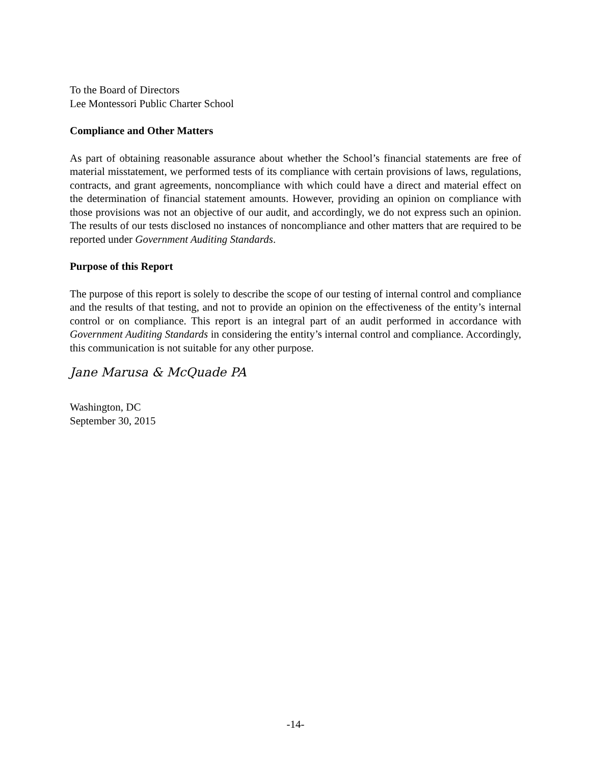To the Board of Directors
Lee Montessori Public Charter School
Compliance and Other Matters
As part of obtaining reasonable assurance about whether the School’s financial statements are free of material misstatement, we performed tests of its compliance with certain provisions of laws, regulations, contracts, and grant agreements, noncompliance with which could have a direct and material effect on the determination of financial statement amounts. However, providing an opinion on compliance with those provisions was not an objective of our audit, and accordingly, we do not express such an opinion. The results of our tests disclosed no instances of noncompliance and other matters that are required to be reported under Government Auditing Standards.
Purpose of this Report
The purpose of this report is solely to describe the scope of our testing of internal control and compliance and the results of that testing, and not to provide an opinion on the effectiveness of the entity’s internal control or on compliance. This report is an integral part of an audit performed in accordance with Government Auditing Standards in considering the entity’s internal control and compliance. Accordingly, this communication is not suitable for any other purpose.
Jane Marusa & McQuade PA
Washington, DC
September 30, 2015
-14-